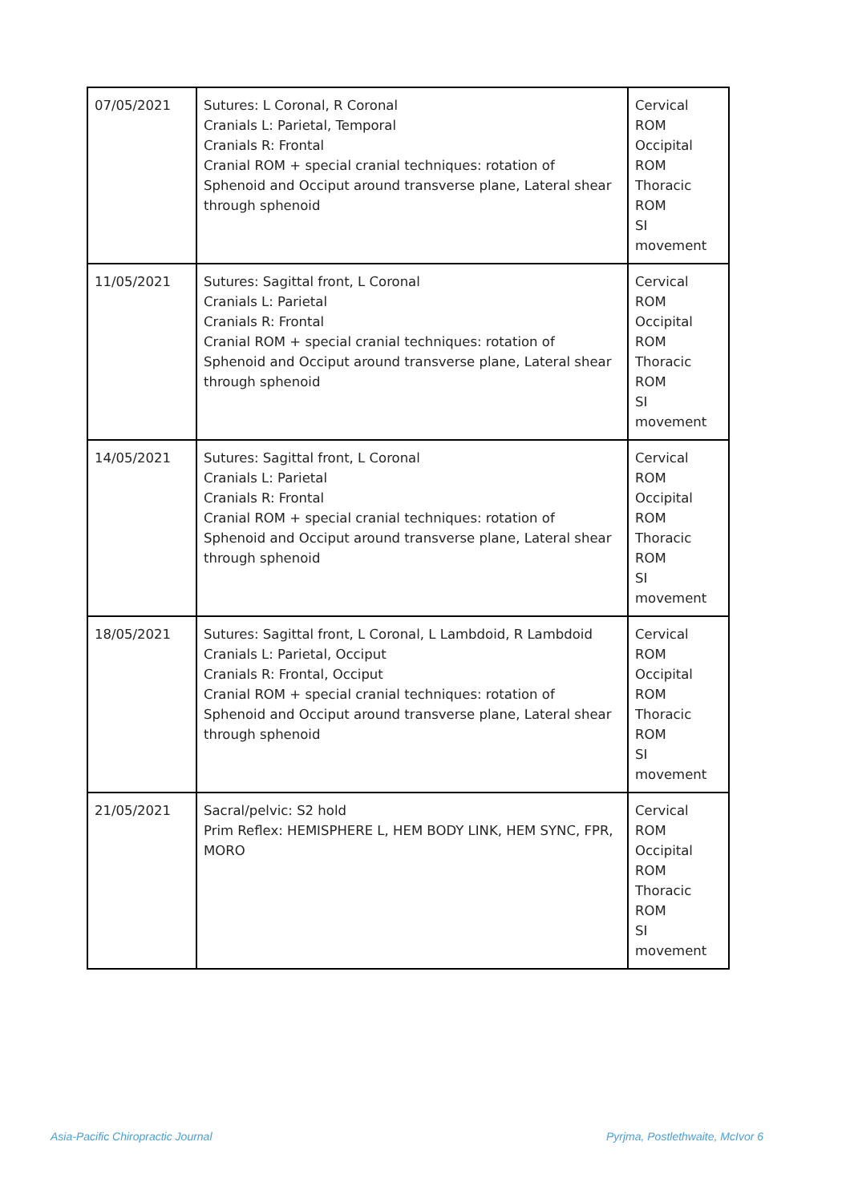| 07/05/2021 | Sutures: L Coronal, R Coronal Cranials L: Parietal, Temporal Cranials R: Frontal Cranial ROM + special cranial techniques: rotation of Sphenoid and Occiput around transverse plane, Lateral shear through sphenoid | Cervical ROM Occipital ROM Thoracic ROM SI movement |
| 11/05/2021 | Sutures: Sagittal front, L Coronal Cranials L: Parietal Cranials R: Frontal Cranial ROM + special cranial techniques: rotation of Sphenoid and Occiput around transverse plane, Lateral shear through sphenoid | Cervical ROM Occipital ROM Thoracic ROM SI movement |
| 14/05/2021 | Sutures: Sagittal front, L Coronal Cranials L: Parietal Cranials R: Frontal Cranial ROM + special cranial techniques: rotation of Sphenoid and Occiput around transverse plane, Lateral shear through sphenoid | Cervical ROM Occipital ROM Thoracic ROM SI movement |
| 18/05/2021 | Sutures: Sagittal front, L Coronal, L Lambdoid, R Lambdoid Cranials L: Parietal, Occiput Cranials R: Frontal, Occiput Cranial ROM + special cranial techniques: rotation of Sphenoid and Occiput around transverse plane, Lateral shear through sphenoid | Cervical ROM Occipital ROM Thoracic ROM SI movement |
| 21/05/2021 | Sacral/pelvic: S2 hold Prim Reflex: HEMISPHERE L, HEM BODY LINK, HEM SYNC, FPR, MORO | Cervical ROM Occipital ROM Thoracic ROM SI movement |
Asia-Pacific Chiropractic Journal
Pyrjma, Postlethwaite, McIvor 6